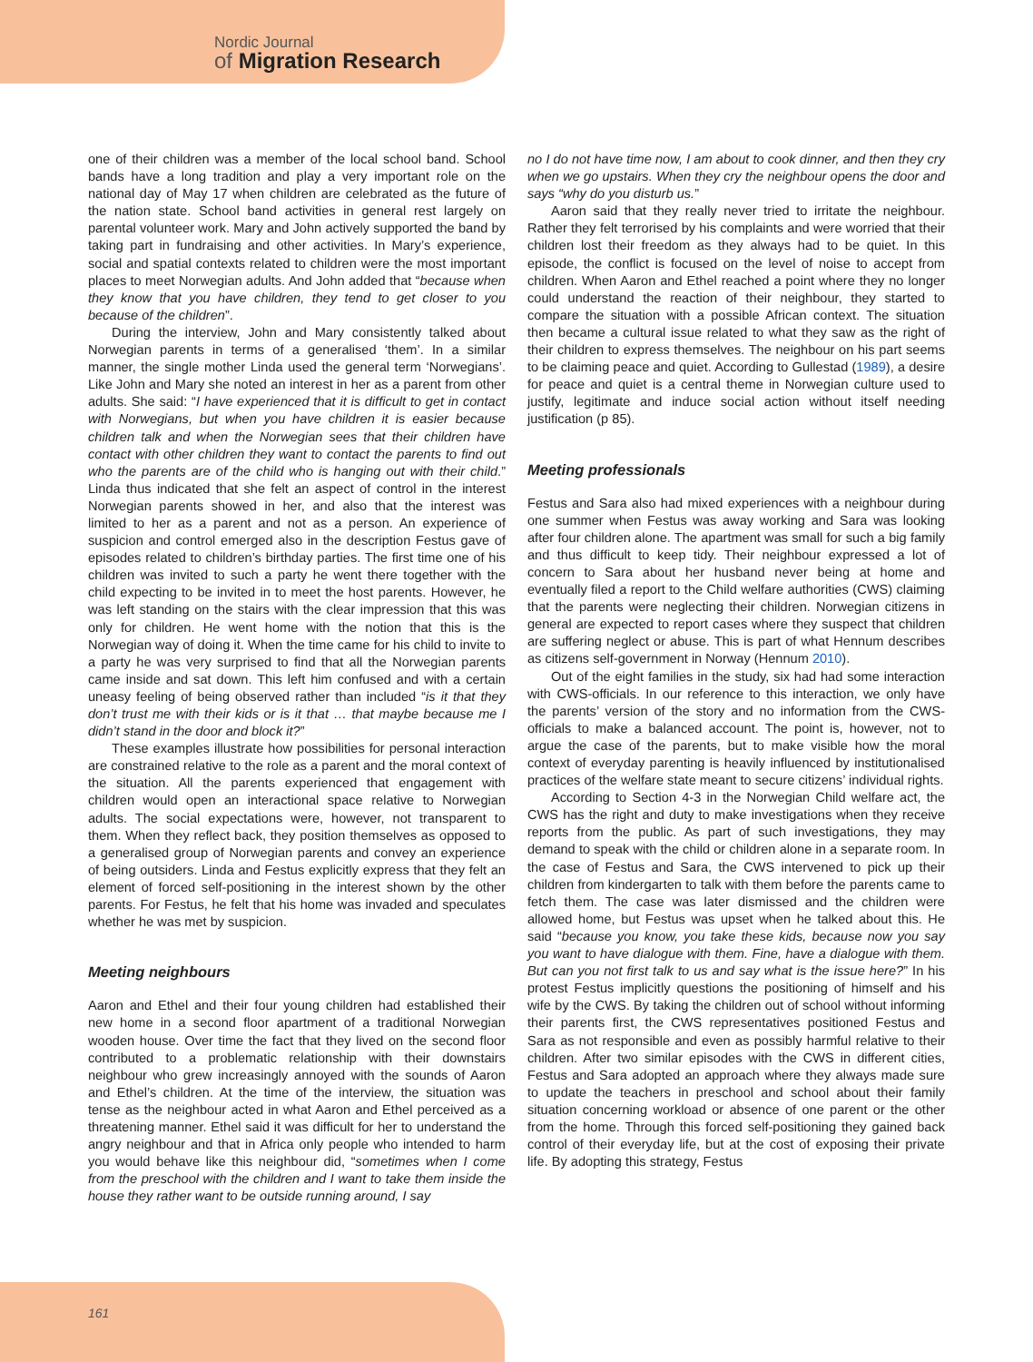Nordic Journal
of Migration Research
one of their children was a member of the local school band. School bands have a long tradition and play a very important role on the national day of May 17 when children are celebrated as the future of the nation state. School band activities in general rest largely on parental volunteer work. Mary and John actively supported the band by taking part in fundraising and other activities. In Mary’s experience, social and spatial contexts related to children were the most important places to meet Norwegian adults. And John added that “because when they know that you have children, they tend to get closer to you because of the children”.
During the interview, John and Mary consistently talked about Norwegian parents in terms of a generalised ‘them’. In a similar manner, the single mother Linda used the general term ‘Norwegians’. Like John and Mary she noted an interest in her as a parent from other adults. She said: “I have experienced that it is difficult to get in contact with Norwegians, but when you have children it is easier because children talk and when the Norwegian sees that their children have contact with other children they want to contact the parents to find out who the parents are of the child who is hanging out with their child.” Linda thus indicated that she felt an aspect of control in the interest Norwegian parents showed in her, and also that the interest was limited to her as a parent and not as a person. An experience of suspicion and control emerged also in the description Festus gave of episodes related to children’s birthday parties. The first time one of his children was invited to such a party he went there together with the child expecting to be invited in to meet the host parents. However, he was left standing on the stairs with the clear impression that this was only for children. He went home with the notion that this is the Norwegian way of doing it. When the time came for his child to invite to a party he was very surprised to find that all the Norwegian parents came inside and sat down. This left him confused and with a certain uneasy feeling of being observed rather than included “is it that they don’t trust me with their kids or is it that … that maybe because me I didn’t stand in the door and block it?”
These examples illustrate how possibilities for personal interaction are constrained relative to the role as a parent and the moral context of the situation. All the parents experienced that engagement with children would open an interactional space relative to Norwegian adults. The social expectations were, however, not transparent to them. When they reflect back, they position themselves as opposed to a generalised group of Norwegian parents and convey an experience of being outsiders. Linda and Festus explicitly express that they felt an element of forced self-positioning in the interest shown by the other parents. For Festus, he felt that his home was invaded and speculates whether he was met by suspicion.
Meeting neighbours
Aaron and Ethel and their four young children had established their new home in a second floor apartment of a traditional Norwegian wooden house. Over time the fact that they lived on the second floor contributed to a problematic relationship with their downstairs neighbour who grew increasingly annoyed with the sounds of Aaron and Ethel’s children. At the time of the interview, the situation was tense as the neighbour acted in what Aaron and Ethel perceived as a threatening manner. Ethel said it was difficult for her to understand the angry neighbour and that in Africa only people who intended to harm you would behave like this neighbour did, “sometimes when I come from the preschool with the children and I want to take them inside the house they rather want to be outside running around, I say
no I do not have time now, I am about to cook dinner, and then they cry when we go upstairs. When they cry the neighbour opens the door and says “why do you disturb us.”
Aaron said that they really never tried to irritate the neighbour. Rather they felt terrorised by his complaints and were worried that their children lost their freedom as they always had to be quiet. In this episode, the conflict is focused on the level of noise to accept from children. When Aaron and Ethel reached a point where they no longer could understand the reaction of their neighbour, they started to compare the situation with a possible African context. The situation then became a cultural issue related to what they saw as the right of their children to express themselves. The neighbour on his part seems to be claiming peace and quiet. According to Gullestad (1989), a desire for peace and quiet is a central theme in Norwegian culture used to justify, legitimate and induce social action without itself needing justification (p 85).
Meeting professionals
Festus and Sara also had mixed experiences with a neighbour during one summer when Festus was away working and Sara was looking after four children alone. The apartment was small for such a big family and thus difficult to keep tidy. Their neighbour expressed a lot of concern to Sara about her husband never being at home and eventually filed a report to the Child welfare authorities (CWS) claiming that the parents were neglecting their children. Norwegian citizens in general are expected to report cases where they suspect that children are suffering neglect or abuse. This is part of what Hennum describes as citizens self-government in Norway (Hennum 2010).
Out of the eight families in the study, six had had some interaction with CWS-officials. In our reference to this interaction, we only have the parents’ version of the story and no information from the CWS-officials to make a balanced account. The point is, however, not to argue the case of the parents, but to make visible how the moral context of everyday parenting is heavily influenced by institutionalised practices of the welfare state meant to secure citizens’ individual rights.
According to Section 4-3 in the Norwegian Child welfare act, the CWS has the right and duty to make investigations when they receive reports from the public. As part of such investigations, they may demand to speak with the child or children alone in a separate room. In the case of Festus and Sara, the CWS intervened to pick up their children from kindergarten to talk with them before the parents came to fetch them. The case was later dismissed and the children were allowed home, but Festus was upset when he talked about this. He said “because you know, you take these kids, because now you say you want to have dialogue with them. Fine, have a dialogue with them. But can you not first talk to us and say what is the issue here?” In his protest Festus implicitly questions the positioning of himself and his wife by the CWS. By taking the children out of school without informing their parents first, the CWS representatives positioned Festus and Sara as not responsible and even as possibly harmful relative to their children. After two similar episodes with the CWS in different cities, Festus and Sara adopted an approach where they always made sure to update the teachers in preschool and school about their family situation concerning workload or absence of one parent or the other from the home. Through this forced self-positioning they gained back control of their everyday life, but at the cost of exposing their private life. By adopting this strategy, Festus
161